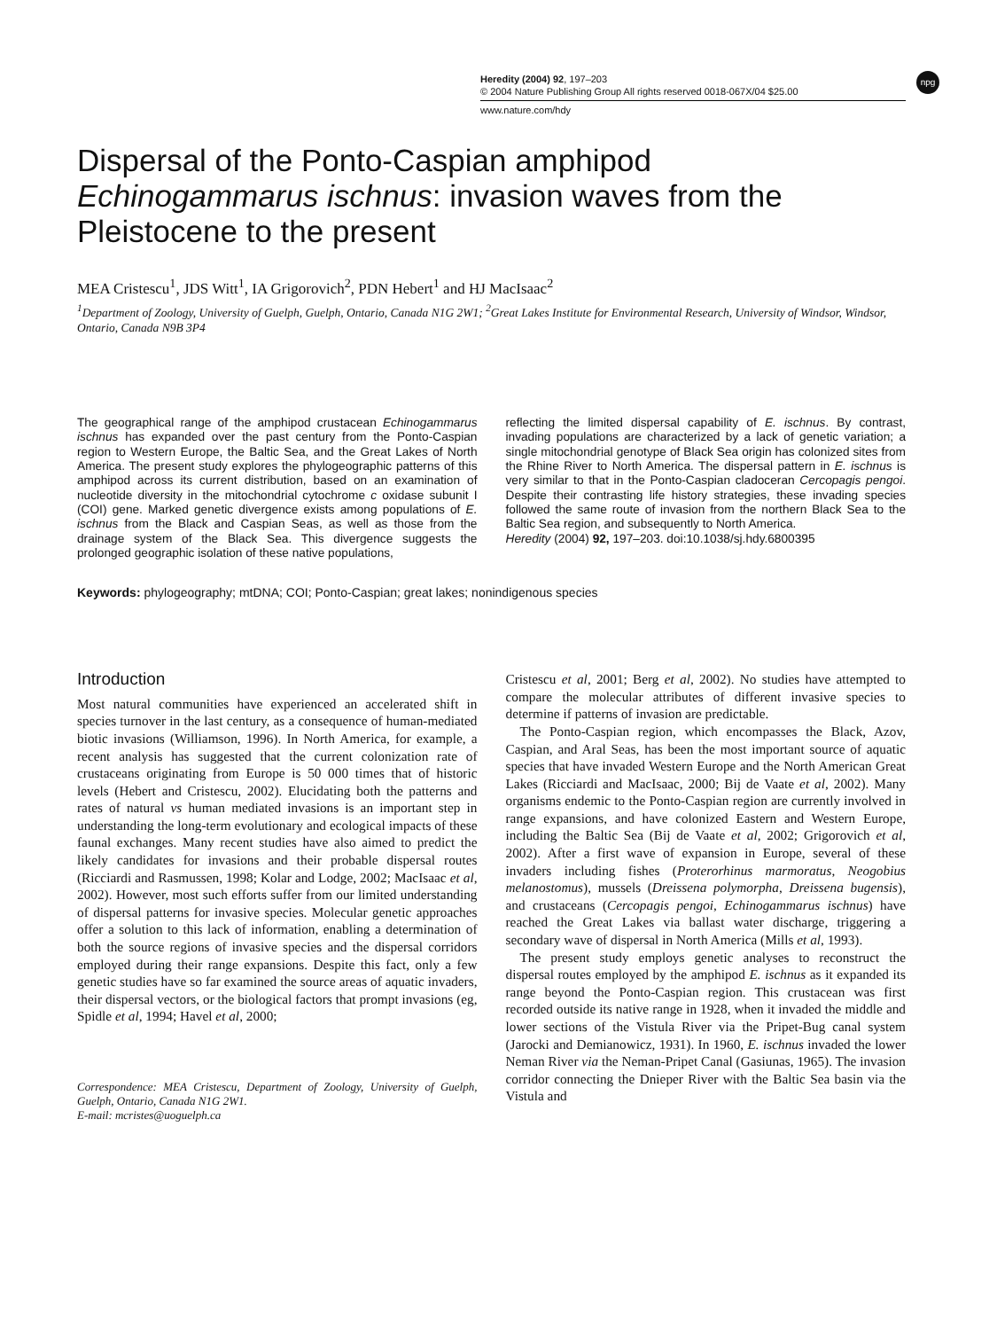Heredity (2004) 92, 197–203
© 2004 Nature Publishing Group All rights reserved 0018-067X/04 $25.00
www.nature.com/hdy
npg
Dispersal of the Ponto-Caspian amphipod
Echinogammarus ischnus: invasion waves from the Pleistocene to the present
MEA Cristescu<sup>1</sup>, JDS Witt<sup>1</sup>, IA Grigorovich<sup>2</sup>, PDN Hebert<sup>1</sup> and HJ MacIsaac<sup>2</sup>
<sup>1</sup> Department of Zoology, University of Guelph, Guelph, Ontario, Canada N1G 2W1; <sup>2</sup>Great Lakes Institute for Environmental Research, University of Windsor, Windsor, Ontario, Canada N9B 3P4
The geographical range of the amphipod crustacean Echinogammarus ischnus has expanded over the past century from the Ponto-Caspian region to Western Europe, the Baltic Sea, and the Great Lakes of North America. The present study explores the phylogeographic patterns of this amphipod across its current distribution, based on an examination of nucleotide diversity in the mitochondrial cytochrome c oxidase subunit I (COI) gene. Marked genetic divergence exists among populations of E. ischnus from the Black and Caspian Seas, as well as those from the drainage system of the Black Sea. This divergence suggests the prolonged geographic isolation of these native populations,
reflecting the limited dispersal capability of E. ischnus. By contrast, invading populations are characterized by a lack of genetic variation; a single mitochondrial genotype of Black Sea origin has colonized sites from the Rhine River to North America. The dispersal pattern in E. ischnus is very similar to that in the Ponto-Caspian cladoceran Cercopagis pengoi. Despite their contrasting life history strategies, these invading species followed the same route of invasion from the northern Black Sea to the Baltic Sea region, and subsequently to North America.
Heredity (2004) 92, 197–203. doi:10.1038/sj.hdy.6800395
Keywords: phylogeography; mtDNA; COI; Ponto-Caspian; great lakes; nonindigenous species
Introduction
Most natural communities have experienced an accelerated shift in species turnover in the last century, as a consequence of human-mediated biotic invasions (Williamson, 1996). In North America, for example, a recent analysis has suggested that the current colonization rate of crustaceans originating from Europe is 50 000 times that of historic levels (Hebert and Cristescu, 2002). Elucidating both the patterns and rates of natural vs human mediated invasions is an important step in understanding the long-term evolutionary and ecological impacts of these faunal exchanges. Many recent studies have also aimed to predict the likely candidates for invasions and their probable dispersal routes (Ricciardi and Rasmussen, 1998; Kolar and Lodge, 2002; MacIsaac et al, 2002). However, most such efforts suffer from our limited understanding of dispersal patterns for invasive species. Molecular genetic approaches offer a solution to this lack of information, enabling a determination of both the source regions of invasive species and the dispersal corridors employed during their range expansions. Despite this fact, only a few genetic studies have so far examined the source areas of aquatic invaders, their dispersal vectors, or the biological factors that prompt invasions (eg, Spidle et al, 1994; Havel et al, 2000;
Correspondence: MEA Cristescu, Department of Zoology, University of Guelph, Guelph, Ontario, Canada N1G 2W1.
E-mail: mcristes@uoguelph.ca
Cristescu et al, 2001; Berg et al, 2002). No studies have attempted to compare the molecular attributes of different invasive species to determine if patterns of invasion are predictable.
The Ponto-Caspian region, which encompasses the Black, Azov, Caspian, and Aral Seas, has been the most important source of aquatic species that have invaded Western Europe and the North American Great Lakes (Ricciardi and MacIsaac, 2000; Bij de Vaate et al, 2002). Many organisms endemic to the Ponto-Caspian region are currently involved in range expansions, and have colonized Eastern and Western Europe, including the Baltic Sea (Bij de Vaate et al, 2002; Grigorovich et al, 2002). After a first wave of expansion in Europe, several of these invaders including fishes (Proterorhinus marmoratus, Neogobius melanostomus), mussels (Dreissena polymorpha, Dreissena bugensis), and crustaceans (Cercopagis pengoi, Echinogammarus ischnus) have reached the Great Lakes via ballast water discharge, triggering a secondary wave of dispersal in North America (Mills et al, 1993).
The present study employs genetic analyses to reconstruct the dispersal routes employed by the amphipod E. ischnus as it expanded its range beyond the Ponto-Caspian region. This crustacean was first recorded outside its native range in 1928, when it invaded the middle and lower sections of the Vistula River via the Pripet-Bug canal system (Jarocki and Demianowicz, 1931). In 1960, E. ischnus invaded the lower Neman River via the Neman-Pripet Canal (Gasiunas, 1965). The invasion corridor connecting the Dnieper River with the Baltic Sea basin via the Vistula and